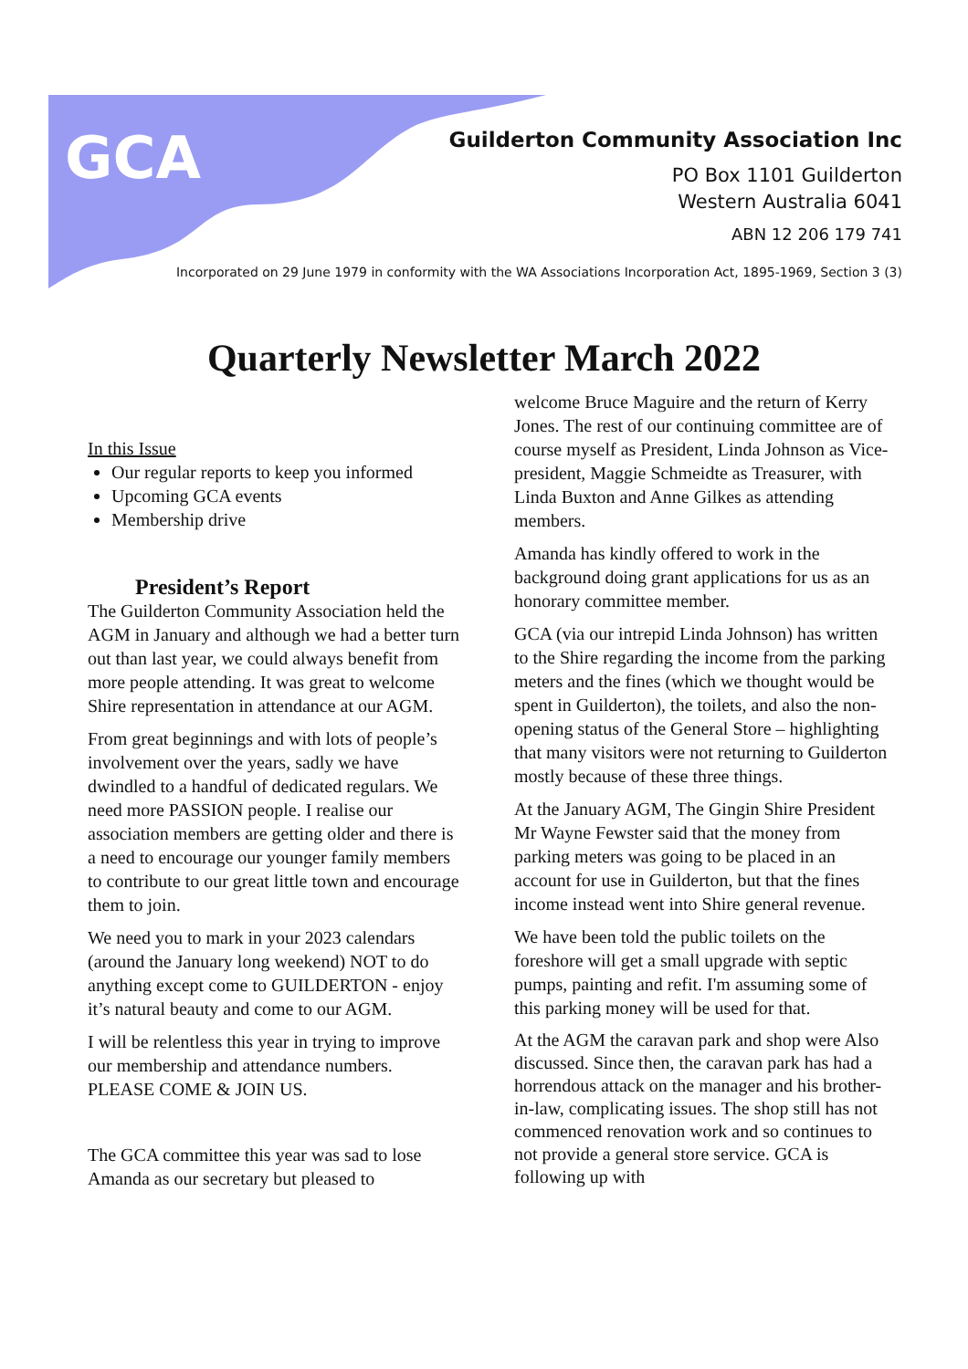GCA
Guilderton Community Association Inc
PO Box 1101 Guilderton
Western Australia 6041
ABN 12 206 179 741
Incorporated on 29 June 1979 in conformity with the WA Associations Incorporation Act, 1895-1969, Section 3 (3)
Quarterly Newsletter March 2022
In this Issue
Our regular reports to keep you informed
Upcoming GCA events
Membership drive
President’s Report
The Guilderton Community Association held the AGM in January and although we had a better turn out than last year, we could always benefit from more people attending. It was great to welcome Shire representation in attendance at our AGM.
From great beginnings and with lots of people’s involvement over the years, sadly we have dwindled to a handful of dedicated regulars. We need more PASSION people. I realise our association members are getting older and there is a need to encourage our younger family members to contribute to our great little town and encourage them to join.
We need you to mark in your 2023 calendars (around the January long weekend) NOT to do anything except come to GUILDERTON - enjoy it’s natural beauty and come to our AGM.
I will be relentless this year in trying to improve our membership and attendance numbers. PLEASE COME & JOIN US.
The GCA committee this year was sad to lose Amanda as our secretary but pleased to
welcome Bruce Maguire and the return of Kerry Jones. The rest of our continuing committee are of course myself as President, Linda Johnson as Vice-president, Maggie Schmeidte as Treasurer, with Linda Buxton and Anne Gilkes as attending members.
Amanda has kindly offered to work in the background doing grant applications for us as an honorary committee member.
GCA (via our intrepid Linda Johnson) has written to the Shire regarding the income from the parking meters and the fines (which we thought would be spent in Guilderton), the toilets, and also the non-opening status of the General Store – highlighting that many visitors were not returning to Guilderton mostly because of these three things.
At the January AGM, The Gingin Shire President Mr Wayne Fewster said that the money from parking meters was going to be placed in an account for use in Guilderton, but that the fines income instead went into Shire general revenue.
We have been told the public toilets on the foreshore will get a small upgrade with septic pumps, painting and refit. I'm assuming some of this parking money will be used for that.
At the AGM the caravan park and shop were Also discussed. Since then, the caravan park has had a horrendous attack on the manager and his brother-in-law, complicating issues. The shop still has not commenced renovation work and so continues to not provide a general store service. GCA is following up with